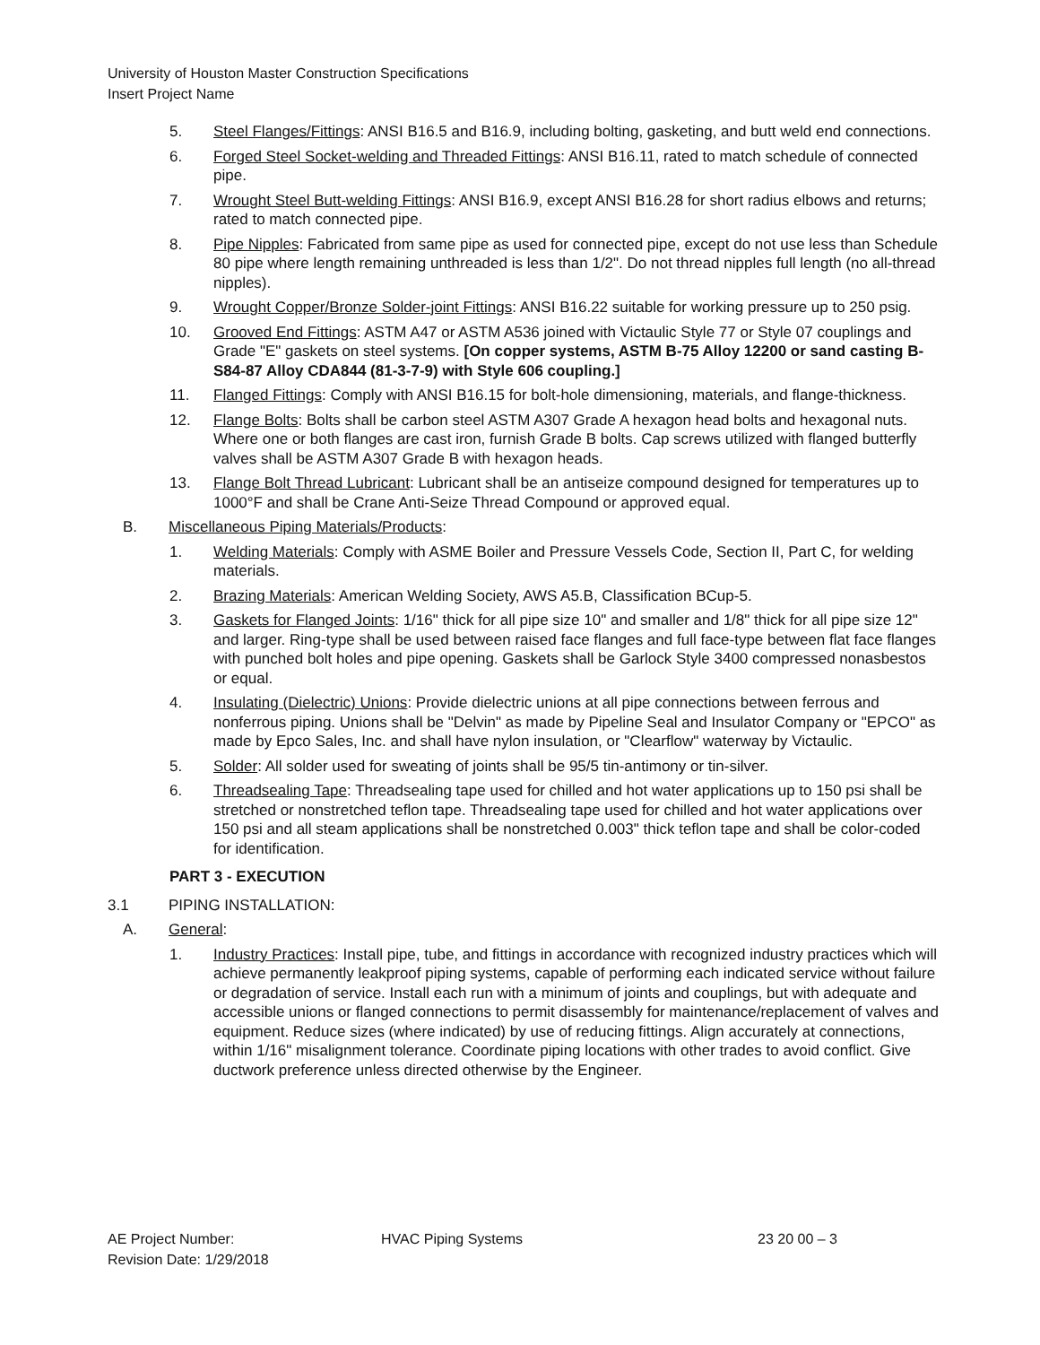University of Houston Master Construction Specifications
Insert Project Name
5. Steel Flanges/Fittings: ANSI B16.5 and B16.9, including bolting, gasketing, and butt weld end connections.
6. Forged Steel Socket-welding and Threaded Fittings: ANSI B16.11, rated to match schedule of connected pipe.
7. Wrought Steel Butt-welding Fittings: ANSI B16.9, except ANSI B16.28 for short radius elbows and returns; rated to match connected pipe.
8. Pipe Nipples: Fabricated from same pipe as used for connected pipe, except do not use less than Schedule 80 pipe where length remaining unthreaded is less than 1/2". Do not thread nipples full length (no all-thread nipples).
9. Wrought Copper/Bronze Solder-joint Fittings: ANSI B16.22 suitable for working pressure up to 250 psig.
10. Grooved End Fittings: ASTM A47 or ASTM A536 joined with Victaulic Style 77 or Style 07 couplings and Grade "E" gaskets on steel systems. [On copper systems, ASTM B-75 Alloy 12200 or sand casting B-S84-87 Alloy CDA844 (81-3-7-9) with Style 606 coupling.]
11. Flanged Fittings: Comply with ANSI B16.15 for bolt-hole dimensioning, materials, and flange-thickness.
12. Flange Bolts: Bolts shall be carbon steel ASTM A307 Grade A hexagon head bolts and hexagonal nuts. Where one or both flanges are cast iron, furnish Grade B bolts. Cap screws utilized with flanged butterfly valves shall be ASTM A307 Grade B with hexagon heads.
13. Flange Bolt Thread Lubricant: Lubricant shall be an antiseize compound designed for temperatures up to 1000°F and shall be Crane Anti-Seize Thread Compound or approved equal.
B. Miscellaneous Piping Materials/Products:
1. Welding Materials: Comply with ASME Boiler and Pressure Vessels Code, Section II, Part C, for welding materials.
2. Brazing Materials: American Welding Society, AWS A5.B, Classification BCup-5.
3. Gaskets for Flanged Joints: 1/16" thick for all pipe size 10" and smaller and 1/8" thick for all pipe size 12" and larger. Ring-type shall be used between raised face flanges and full face-type between flat face flanges with punched bolt holes and pipe opening. Gaskets shall be Garlock Style 3400 compressed nonasbestos or equal.
4. Insulating (Dielectric) Unions: Provide dielectric unions at all pipe connections between ferrous and nonferrous piping. Unions shall be "Delvin" as made by Pipeline Seal and Insulator Company or "EPCO" as made by Epco Sales, Inc. and shall have nylon insulation, or "Clearflow" waterway by Victaulic.
5. Solder: All solder used for sweating of joints shall be 95/5 tin-antimony or tin-silver.
6. Threadsealing Tape: Threadsealing tape used for chilled and hot water applications up to 150 psi shall be stretched or nonstretched teflon tape. Threadsealing tape used for chilled and hot water applications over 150 psi and all steam applications shall be nonstretched 0.003" thick teflon tape and shall be color-coded for identification.
PART 3 - EXECUTION
3.1 PIPING INSTALLATION:
A. General:
1. Industry Practices: Install pipe, tube, and fittings in accordance with recognized industry practices which will achieve permanently leakproof piping systems, capable of performing each indicated service without failure or degradation of service. Install each run with a minimum of joints and couplings, but with adequate and accessible unions or flanged connections to permit disassembly for maintenance/replacement of valves and equipment. Reduce sizes (where indicated) by use of reducing fittings. Align accurately at connections, within 1/16" misalignment tolerance. Coordinate piping locations with other trades to avoid conflict. Give ductwork preference unless directed otherwise by the Engineer.
AE Project Number:
Revision Date: 1/29/2018 HVAC Piping Systems 23 20 00 – 3